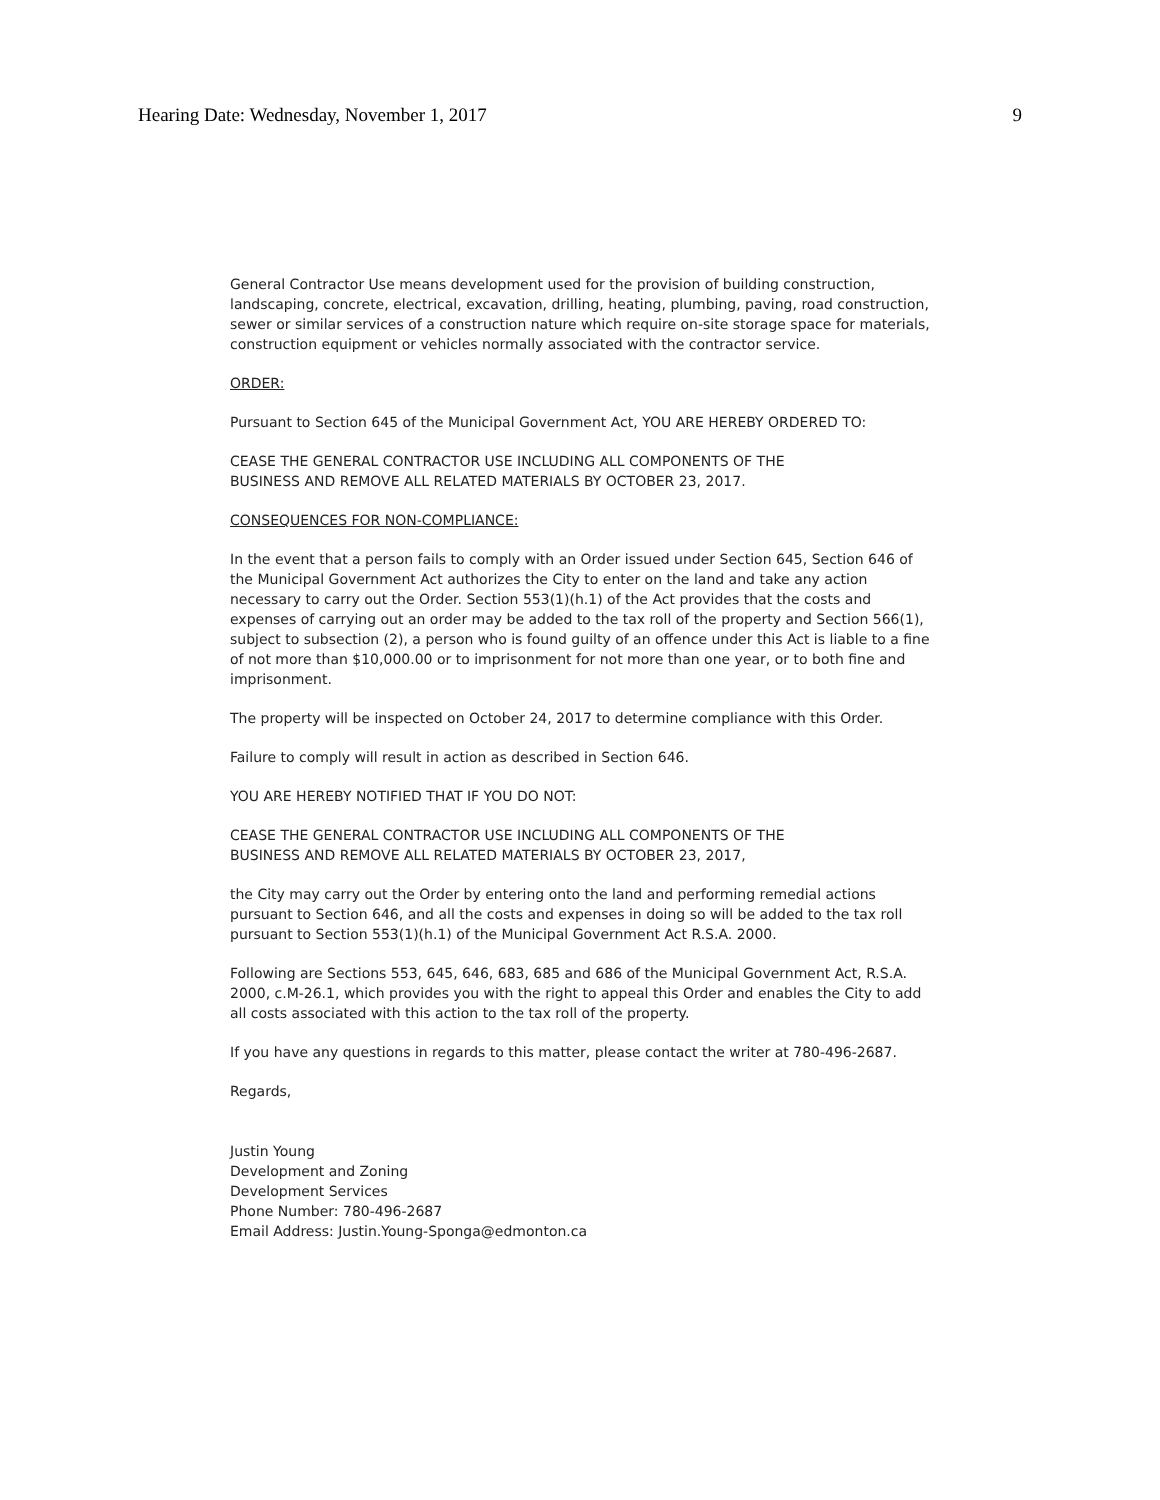Hearing Date: Wednesday, November 1, 2017 9
General Contractor Use means development used for the provision of building construction, landscaping, concrete, electrical, excavation, drilling, heating, plumbing, paving, road construction, sewer or similar services of a construction nature which require on-site storage space for materials, construction equipment or vehicles normally associated with the contractor service.
ORDER:
Pursuant to Section 645 of the Municipal Government Act, YOU ARE HEREBY ORDERED TO:
CEASE THE GENERAL CONTRACTOR USE INCLUDING ALL COMPONENTS OF THE
BUSINESS AND REMOVE ALL RELATED MATERIALS BY OCTOBER 23, 2017.
CONSEQUENCES FOR NON-COMPLIANCE:
In the event that a person fails to comply with an Order issued under Section 645, Section 646 of the Municipal Government Act authorizes the City to enter on the land and take any action necessary to carry out the Order. Section 553(1)(h.1) of the Act provides that the costs and expenses of carrying out an order may be added to the tax roll of the property and Section 566(1), subject to subsection (2), a person who is found guilty of an offence under this Act is liable to a fine of not more than $10,000.00 or to imprisonment for not more than one year, or to both fine and imprisonment.
The property will be inspected on October 24, 2017 to determine compliance with this Order.
Failure to comply will result in action as described in Section 646.
YOU ARE HEREBY NOTIFIED THAT IF YOU DO NOT:
CEASE THE GENERAL CONTRACTOR USE INCLUDING ALL COMPONENTS OF THE
BUSINESS AND REMOVE ALL RELATED MATERIALS BY OCTOBER 23, 2017,
the City may carry out the Order by entering onto the land and performing remedial actions pursuant to Section 646, and all the costs and expenses in doing so will be added to the tax roll pursuant to Section 553(1)(h.1) of the Municipal Government Act R.S.A. 2000.
Following are Sections 553, 645, 646, 683, 685 and 686 of the Municipal Government Act, R.S.A. 2000, c.M-26.1, which provides you with the right to appeal this Order and enables the City to add all costs associated with this action to the tax roll of the property.
If you have any questions in regards to this matter, please contact the writer at 780-496-2687.
Regards,
Justin Young
Development and Zoning
Development Services
Phone Number: 780-496-2687
Email Address: Justin.Young-Sponga@edmonton.ca